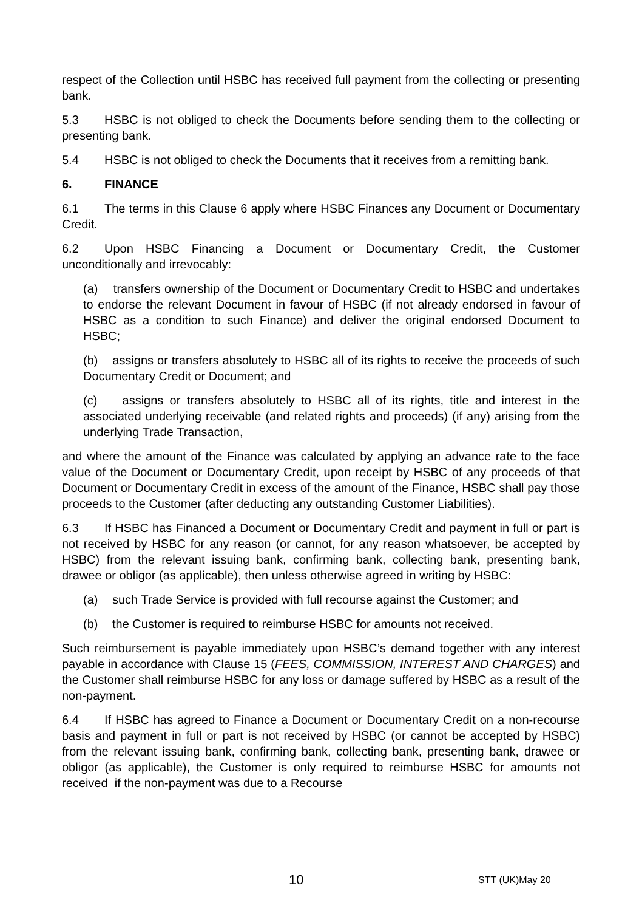respect of the Collection until HSBC has received full payment from the collecting or presenting bank.
5.3 HSBC is not obliged to check the Documents before sending them to the collecting or presenting bank.
5.4 HSBC is not obliged to check the Documents that it receives from a remitting bank.
6. FINANCE
6.1 The terms in this Clause 6 apply where HSBC Finances any Document or Documentary Credit.
6.2 Upon HSBC Financing a Document or Documentary Credit, the Customer unconditionally and irrevocably:
(a) transfers ownership of the Document or Documentary Credit to HSBC and undertakes to endorse the relevant Document in favour of HSBC (if not already endorsed in favour of HSBC as a condition to such Finance) and deliver the original endorsed Document to HSBC;
(b) assigns or transfers absolutely to HSBC all of its rights to receive the proceeds of such Documentary Credit or Document; and
(c) assigns or transfers absolutely to HSBC all of its rights, title and interest in the associated underlying receivable (and related rights and proceeds) (if any) arising from the underlying Trade Transaction,
and where the amount of the Finance was calculated by applying an advance rate to the face value of the Document or Documentary Credit, upon receipt by HSBC of any proceeds of that Document or Documentary Credit in excess of the amount of the Finance, HSBC shall pay those proceeds to the Customer (after deducting any outstanding Customer Liabilities).
6.3 If HSBC has Financed a Document or Documentary Credit and payment in full or part is not received by HSBC for any reason (or cannot, for any reason whatsoever, be accepted by HSBC) from the relevant issuing bank, confirming bank, collecting bank, presenting bank, drawee or obligor (as applicable), then unless otherwise agreed in writing by HSBC:
(a) such Trade Service is provided with full recourse against the Customer; and
(b) the Customer is required to reimburse HSBC for amounts not received.
Such reimbursement is payable immediately upon HSBC’s demand together with any interest payable in accordance with Clause 15 (FEES, COMMISSION, INTEREST AND CHARGES) and the Customer shall reimburse HSBC for any loss or damage suffered by HSBC as a result of the non-payment.
6.4 If HSBC has agreed to Finance a Document or Documentary Credit on a non-recourse basis and payment in full or part is not received by HSBC (or cannot be accepted by HSBC) from the relevant issuing bank, confirming bank, collecting bank, presenting bank, drawee or obligor (as applicable), the Customer is only required to reimburse HSBC for amounts not received if the non-payment was due to a Recourse
10 STT (UK)May 20